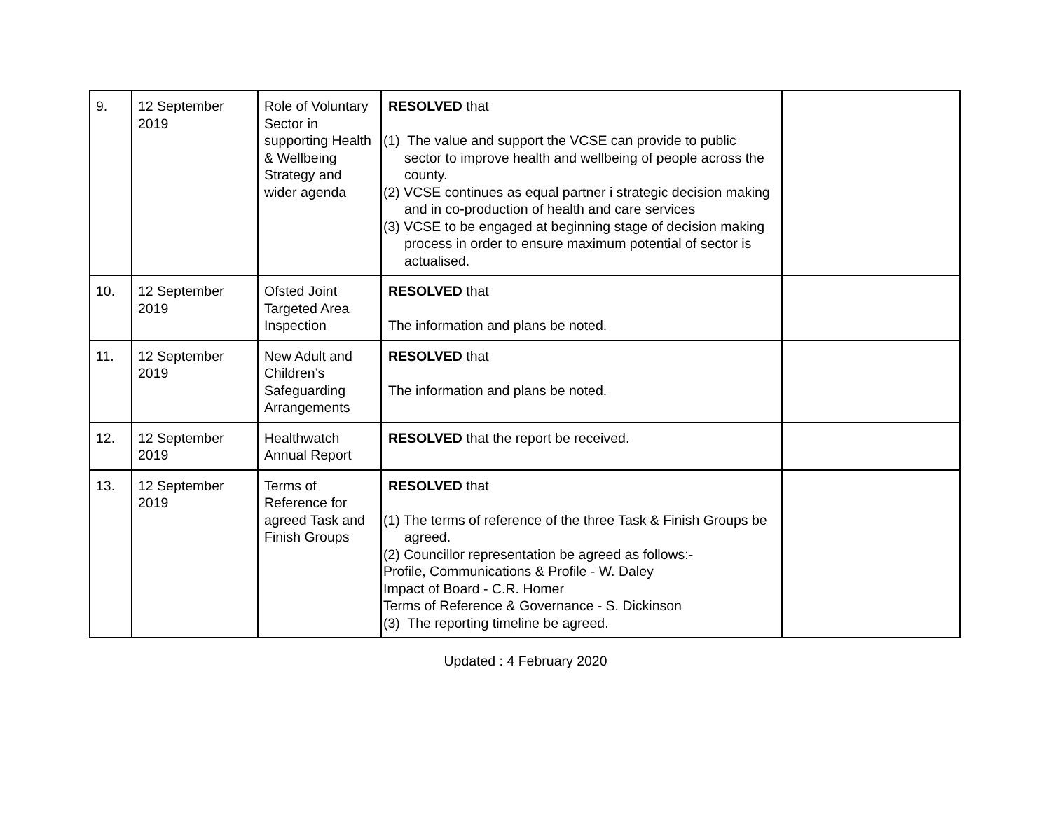| 9. | 12 September 2019 | Role of Voluntary Sector in supporting Health & Wellbeing Strategy and wider agenda | RESOLVED that (1) The value and support the VCSE can provide to public sector to improve health and wellbeing of people across the county. (2) VCSE continues as equal partner i strategic decision making and in co-production of health and care services (3) VCSE to be engaged at beginning stage of decision making process in order to ensure maximum potential of sector is actualised. | |
| 10. | 12 September 2019 | Ofsted Joint Targeted Area Inspection | RESOLVED that The information and plans be noted. | |
| 11. | 12 September 2019 | New Adult and Children’s Safeguarding Arrangements | RESOLVED that The information and plans be noted. | |
| 12. | 12 September 2019 | Healthwatch Annual Report | RESOLVED that the report be received. | |
| 13. | 12 September 2019 | Terms of Reference for agreed Task and Finish Groups | RESOLVED that (1) The terms of reference of the three Task & Finish Groups be agreed. (2) Councillor representation be agreed as follows:- Profile, Communications & Profile - W. Daley Impact of Board - C.R. Homer Terms of Reference & Governance - S. Dickinson (3) The reporting timeline be agreed. | |
Updated : 4 February 2020